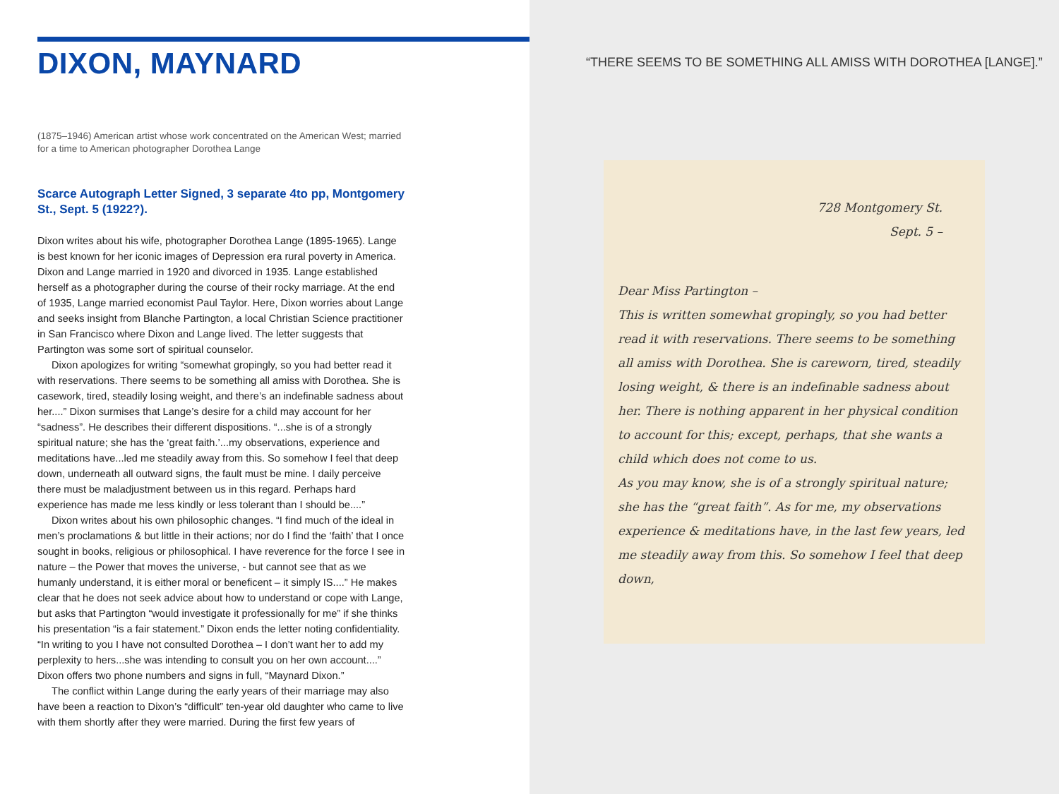DIXON, MAYNARD
(1875–1946) American artist whose work concentrated on the American West; married for a time to American photographer Dorothea Lange
Scarce Autograph Letter Signed, 3 separate 4to pp, Montgomery St., Sept. 5 (1922?).
Dixon writes about his wife, photographer Dorothea Lange (1895-1965). Lange is best known for her iconic images of Depression era rural poverty in America. Dixon and Lange married in 1920 and divorced in 1935. Lange established herself as a photographer during the course of their rocky marriage. At the end of 1935, Lange married economist Paul Taylor. Here, Dixon worries about Lange and seeks insight from Blanche Partington, a local Christian Science practitioner in San Francisco where Dixon and Lange lived. The letter suggests that Partington was some sort of spiritual counselor.
Dixon apologizes for writing “somewhat gropingly, so you had better read it with reservations. There seems to be something all amiss with Dorothea. She is casework, tired, steadily losing weight, and there’s an indefinable sadness about her....” Dixon surmises that Lange’s desire for a child may account for her “sadness”. He describes their different dispositions. “...she is of a strongly spiritual nature; she has the ‘great faith.’...my observations, experience and meditations have...led me steadily away from this. So somehow I feel that deep down, underneath all outward signs, the fault must be mine. I daily perceive there must be maladjustment between us in this regard. Perhaps hard experience has made me less kindly or less tolerant than I should be....”
Dixon writes about his own philosophic changes. “I find much of the ideal in men’s proclamations & but little in their actions; nor do I find the ‘faith’ that I once sought in books, religious or philosophical. I have reverence for the force I see in nature – the Power that moves the universe, - but cannot see that as we humanly understand, it is either moral or beneficent – it simply IS....” He makes clear that he does not seek advice about how to understand or cope with Lange, but asks that Partington “would investigate it professionally for me” if she thinks his presentation “is a fair statement.” Dixon ends the letter noting confidentiality. “In writing to you I have not consulted Dorothea – I don’t want her to add my perplexity to hers...she was intending to consult you on her own account....” Dixon offers two phone numbers and signs in full, “Maynard Dixon.”
The conflict within Lange during the early years of their marriage may also have been a reaction to Dixon’s “difficult” ten-year old daughter who came to live with them shortly after they were married. During the first few years of
“THERE SEEMS TO BE SOMETHING ALL AMISS WITH DOROTHEA [LANGE].”
728 Montgomery St.
Sept. 5 –
Dear Miss Partington –
This is written somewhat gropingly, so you had better read it with reservations. There seems to be something all amiss with Dorothea. She is careworn, tired, steadily losing weight, & there is an indefinable sadness about her. There is nothing apparent in her physical condition to account for this; except, perhaps, that she wants a child which does not come to us.
As you may know, she is of a strongly spiritual nature; she has the “great faith”. As for me, my observations experience & meditations have, in the last few years, led me steadily away from this. So somehow I feel that deep down,